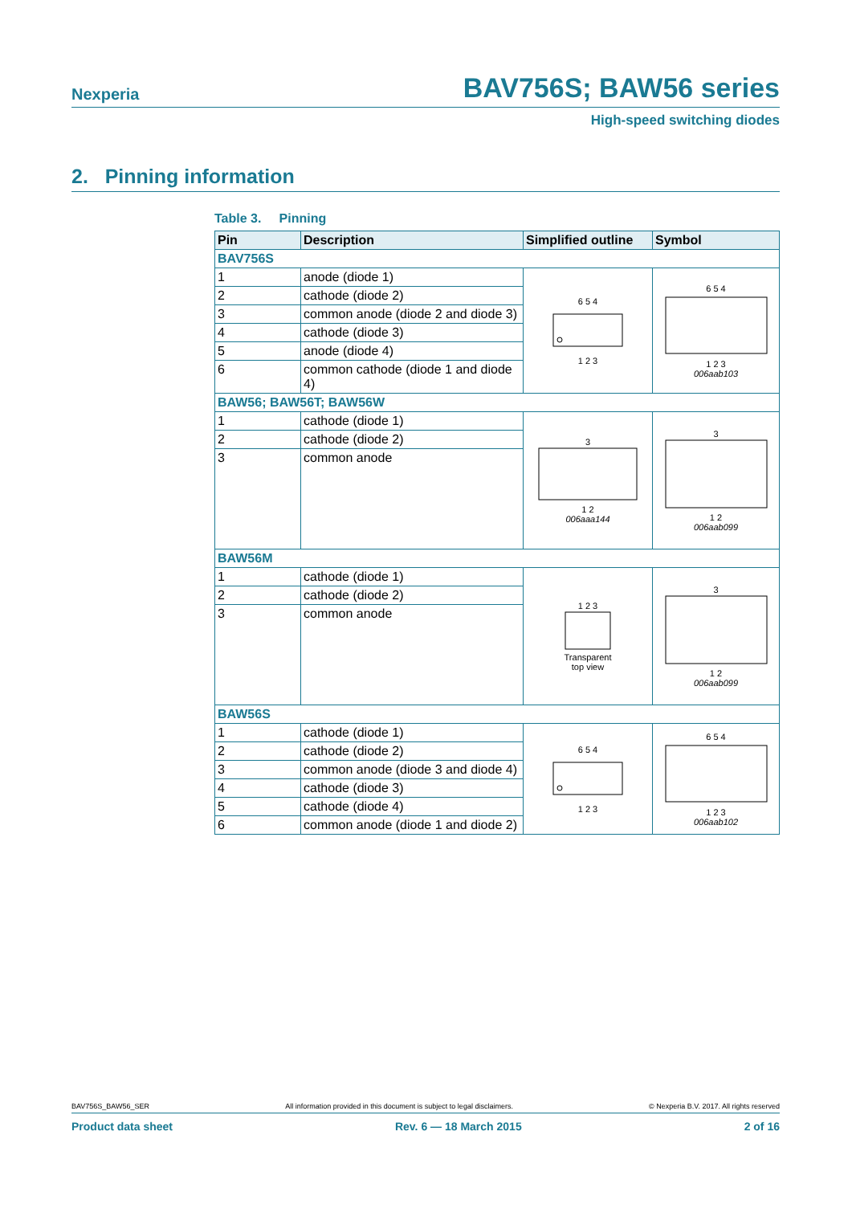Nexperia
BAV756S; BAW56 series
High-speed switching diodes
2. Pinning information
Table 3. Pinning
| Pin | Description | Simplified outline | Symbol |
| --- | --- | --- | --- |
| BAV756S | | | |
| 1 | anode (diode 1) | 6 5 4 1 2 3 | 6 5 4 1 2 3 006aab103 |
| 2 | cathode (diode 2) | | |
| 3 | common anode (diode 2 and diode 3) | | |
| 4 | cathode (diode 3) | | |
| 5 | anode (diode 4) | | |
| 6 | common cathode (diode 1 and diode 4) | | |
| BAW56; BAW56T; BAW56W | | | |
| 1 | cathode (diode 1) | 3 1 2 006aaa144 | 3 1 2 006aab099 |
| 2 | cathode (diode 2) | | |
| 3 | common anode | | |
| BAW56M | | | |
| 1 | cathode (diode 1) | 1 2 3 Transparent top view | 3 1 2 006aab099 |
| 2 | cathode (diode 2) | | |
| 3 | common anode | | |
| BAW56S | | | |
| 1 | cathode (diode 1) | 6 5 4 1 2 3 | 6 5 4 1 2 3 006aab102 |
| 2 | cathode (diode 2) | | |
| 3 | common anode (diode 3 and diode 4) | | |
| 4 | cathode (diode 3) | | |
| 5 | cathode (diode 4) | | |
| 6 | common anode (diode 1 and diode 2) | | |
BAV756S_BAW56_SER All information provided in this document is subject to legal disclaimers. © Nexperia B.V. 2017. All rights reserved
Product data sheet Rev. 6 — 18 March 2015 2 of 16